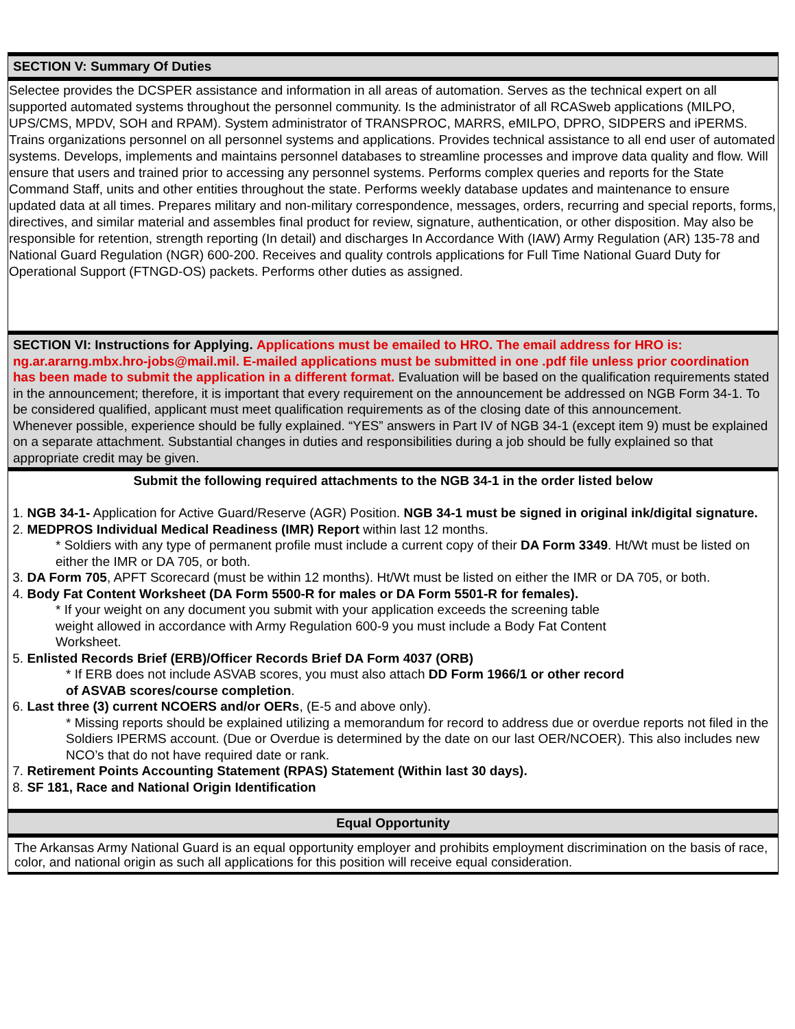SECTION V: Summary Of Duties
Selectee provides the DCSPER assistance and information in all areas of automation. Serves as the technical expert on all supported automated systems throughout the personnel community. Is the administrator of all RCASweb applications (MILPO, UPS/CMS, MPDV, SOH and RPAM). System administrator of TRANSPROC, MARRS, eMILPO, DPRO, SIDPERS and iPERMS. Trains organizations personnel on all personnel systems and applications. Provides technical assistance to all end user of automated systems. Develops, implements and maintains personnel databases to streamline processes and improve data quality and flow. Will ensure that users and trained prior to accessing any personnel systems. Performs complex queries and reports for the State Command Staff, units and other entities throughout the state. Performs weekly database updates and maintenance to ensure updated data at all times. Prepares military and non-military correspondence, messages, orders, recurring and special reports, forms, directives, and similar material and assembles final product for review, signature, authentication, or other disposition. May also be responsible for retention, strength reporting (In detail) and discharges In Accordance With (IAW) Army Regulation (AR) 135-78 and National Guard Regulation (NGR) 600-200. Receives and quality controls applications for Full Time National Guard Duty for Operational Support (FTNGD-OS) packets. Performs other duties as assigned.
SECTION VI: Instructions for Applying. Applications must be emailed to HRO. The email address for HRO is: ng.ar.ararng.mbx.hro-jobs@mail.mil. E-mailed applications must be submitted in one .pdf file unless prior coordination has been made to submit the application in a different format. Evaluation will be based on the qualification requirements stated in the announcement; therefore, it is important that every requirement on the announcement be addressed on NGB Form 34-1. To be considered qualified, applicant must meet qualification requirements as of the closing date of this announcement.
Whenever possible, experience should be fully explained. “YES” answers in Part IV of NGB 34-1 (except item 9) must be explained on a separate attachment. Substantial changes in duties and responsibilities during a job should be fully explained so that appropriate credit may be given.
Submit the following required attachments to the NGB 34-1 in the order listed below
1. NGB 34-1- Application for Active Guard/Reserve (AGR) Position. NGB 34-1 must be signed in original ink/digital signature.
2. MEDPROS Individual Medical Readiness (IMR) Report within last 12 months.
* Soldiers with any type of permanent profile must include a current copy of their DA Form 3349. Ht/Wt must be listed on either the IMR or DA 705, or both.
3. DA Form 705, APFT Scorecard (must be within 12 months). Ht/Wt must be listed on either the IMR or DA 705, or both.
4. Body Fat Content Worksheet (DA Form 5500-R for males or DA Form 5501-R for females).
* If your weight on any document you submit with your application exceeds the screening table weight allowed in accordance with Army Regulation 600-9 you must include a Body Fat Content Worksheet.
5. Enlisted Records Brief (ERB)/Officer Records Brief DA Form 4037 (ORB)
* If ERB does not include ASVAB scores, you must also attach DD Form 1966/1 or other record of ASVAB scores/course completion.
6. Last three (3) current NCOERS and/or OERs, (E-5 and above only).
* Missing reports should be explained utilizing a memorandum for record to address due or overdue reports not filed in the Soldiers IPERMS account. (Due or Overdue is determined by the date on our last OER/NCOER). This also includes new NCO’s that do not have required date or rank.
7. Retirement Points Accounting Statement (RPAS) Statement (Within last 30 days).
8. SF 181, Race and National Origin Identification
Equal Opportunity
The Arkansas Army National Guard is an equal opportunity employer and prohibits employment discrimination on the basis of race, color, and national origin as such all applications for this position will receive equal consideration.